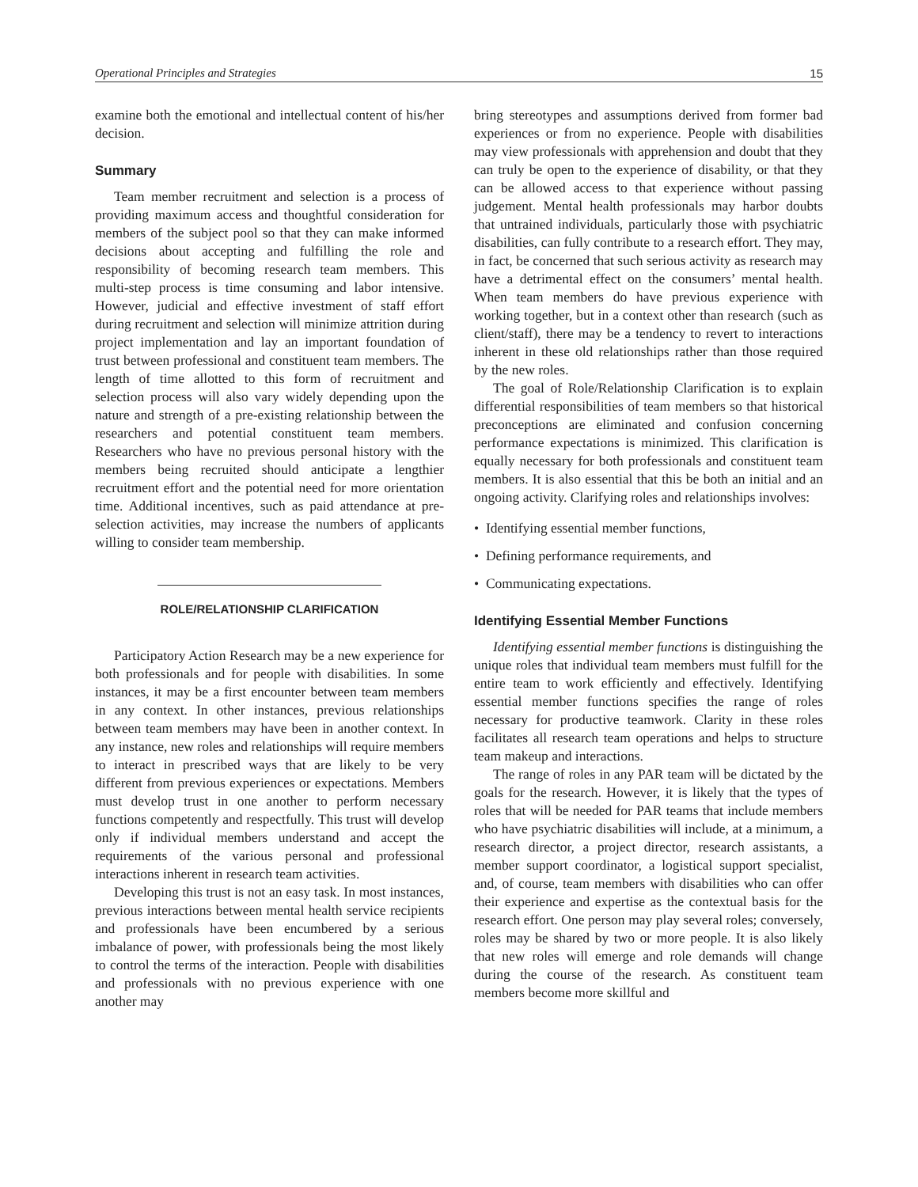Operational Principles and Strategies 15
examine both the emotional and intellectual content of his/her decision.
Summary
Team member recruitment and selection is a process of providing maximum access and thoughtful consideration for members of the subject pool so that they can make informed decisions about accepting and fulfilling the role and responsibility of becoming research team members. This multi-step process is time consuming and labor intensive. However, judicial and effective investment of staff effort during recruitment and selection will minimize attrition during project implementation and lay an important foundation of trust between professional and constituent team members. The length of time allotted to this form of recruitment and selection process will also vary widely depending upon the nature and strength of a pre-existing relationship between the researchers and potential constituent team members. Researchers who have no previous personal history with the members being recruited should anticipate a lengthier recruitment effort and the potential need for more orientation time. Additional incentives, such as paid attendance at pre-selection activities, may increase the numbers of applicants willing to consider team membership.
ROLE/RELATIONSHIP CLARIFICATION
Participatory Action Research may be a new experience for both professionals and for people with disabilities. In some instances, it may be a first encounter between team members in any context. In other instances, previous relationships between team members may have been in another context. In any instance, new roles and relationships will require members to interact in prescribed ways that are likely to be very different from previous experiences or expectations. Members must develop trust in one another to perform necessary functions competently and respectfully. This trust will develop only if individual members understand and accept the requirements of the various personal and professional interactions inherent in research team activities.
Developing this trust is not an easy task. In most instances, previous interactions between mental health service recipients and professionals have been encumbered by a serious imbalance of power, with professionals being the most likely to control the terms of the interaction. People with disabilities and professionals with no previous experience with one another may
bring stereotypes and assumptions derived from former bad experiences or from no experience. People with disabilities may view professionals with apprehension and doubt that they can truly be open to the experience of disability, or that they can be allowed access to that experience without passing judgement. Mental health professionals may harbor doubts that untrained individuals, particularly those with psychiatric disabilities, can fully contribute to a research effort. They may, in fact, be concerned that such serious activity as research may have a detrimental effect on the consumers’ mental health. When team members do have previous experience with working together, but in a context other than research (such as client/staff), there may be a tendency to revert to interactions inherent in these old relationships rather than those required by the new roles.
The goal of Role/Relationship Clarification is to explain differential responsibilities of team members so that historical preconceptions are eliminated and confusion concerning performance expectations is minimized. This clarification is equally necessary for both professionals and constituent team members. It is also essential that this be both an initial and an ongoing activity. Clarifying roles and relationships involves:
• Identifying essential member functions,
• Defining performance requirements, and
• Communicating expectations.
Identifying Essential Member Functions
Identifying essential member functions is distinguishing the unique roles that individual team members must fulfill for the entire team to work efficiently and effectively. Identifying essential member functions specifies the range of roles necessary for productive teamwork. Clarity in these roles facilitates all research team operations and helps to structure team makeup and interactions.
The range of roles in any PAR team will be dictated by the goals for the research. However, it is likely that the types of roles that will be needed for PAR teams that include members who have psychiatric disabilities will include, at a minimum, a research director, a project director, research assistants, a member support coordinator, a logistical support specialist, and, of course, team members with disabilities who can offer their experience and expertise as the contextual basis for the research effort. One person may play several roles; conversely, roles may be shared by two or more people. It is also likely that new roles will emerge and role demands will change during the course of the research. As constituent team members become more skillful and